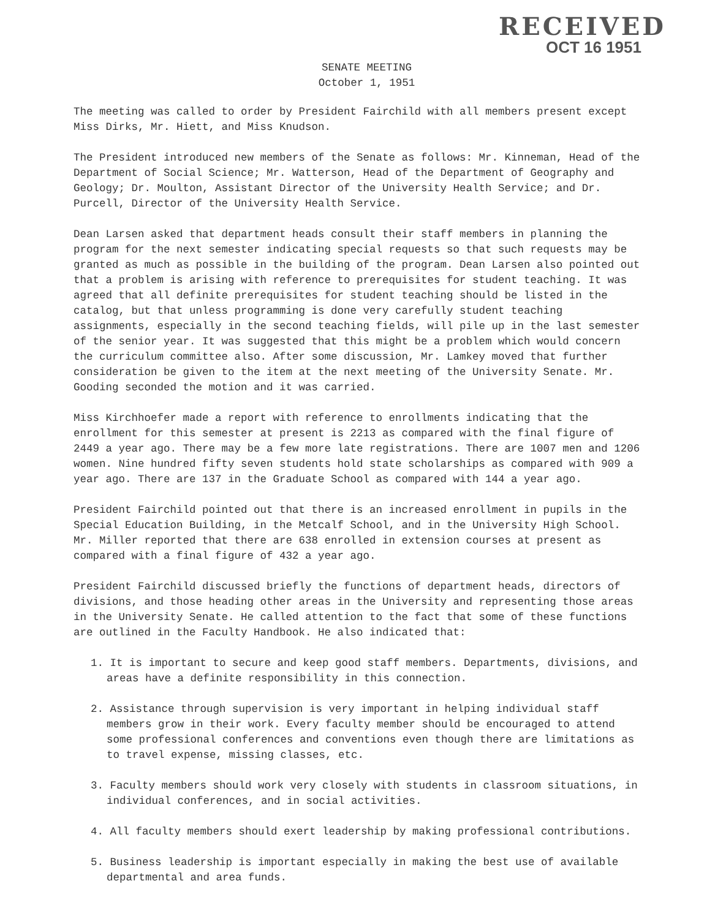RECEIVED
OCT 16 1951
SENATE MEETING
October 1, 1951
The meeting was called to order by President Fairchild with all members present except Miss Dirks, Mr. Hiett, and Miss Knudson.
The President introduced new members of the Senate as follows: Mr. Kinneman, Head of the Department of Social Science; Mr. Watterson, Head of the Department of Geography and Geology; Dr. Moulton, Assistant Director of the University Health Service; and Dr. Purcell, Director of the University Health Service.
Dean Larsen asked that department heads consult their staff members in planning the program for the next semester indicating special requests so that such requests may be granted as much as possible in the building of the program. Dean Larsen also pointed out that a problem is arising with reference to prerequisites for student teaching. It was agreed that all definite prerequisites for student teaching should be listed in the catalog, but that unless programming is done very carefully student teaching assignments, especially in the second teaching fields, will pile up in the last semester of the senior year. It was suggested that this might be a problem which would concern the curriculum committee also. After some discussion, Mr. Lamkey moved that further consideration be given to the item at the next meeting of the University Senate. Mr. Gooding seconded the motion and it was carried.
Miss Kirchhoefer made a report with reference to enrollments indicating that the enrollment for this semester at present is 2213 as compared with the final figure of 2449 a year ago. There may be a few more late registrations. There are 1007 men and 1206 women. Nine hundred fifty seven students hold state scholarships as compared with 909 a year ago. There are 137 in the Graduate School as compared with 144 a year ago.
President Fairchild pointed out that there is an increased enrollment in pupils in the Special Education Building, in the Metcalf School, and in the University High School. Mr. Miller reported that there are 638 enrolled in extension courses at present as compared with a final figure of 432 a year ago.
President Fairchild discussed briefly the functions of department heads, directors of divisions, and those heading other areas in the University and representing those areas in the University Senate. He called attention to the fact that some of these functions are outlined in the Faculty Handbook. He also indicated that:
1. It is important to secure and keep good staff members. Departments, divisions, and areas have a definite responsibility in this connection.
2. Assistance through supervision is very important in helping individual staff members grow in their work. Every faculty member should be encouraged to attend some professional conferences and conventions even though there are limitations as to travel expense, missing classes, etc.
3. Faculty members should work very closely with students in classroom situations, in individual conferences, and in social activities.
4. All faculty members should exert leadership by making professional contributions.
5. Business leadership is important especially in making the best use of available departmental and area funds.